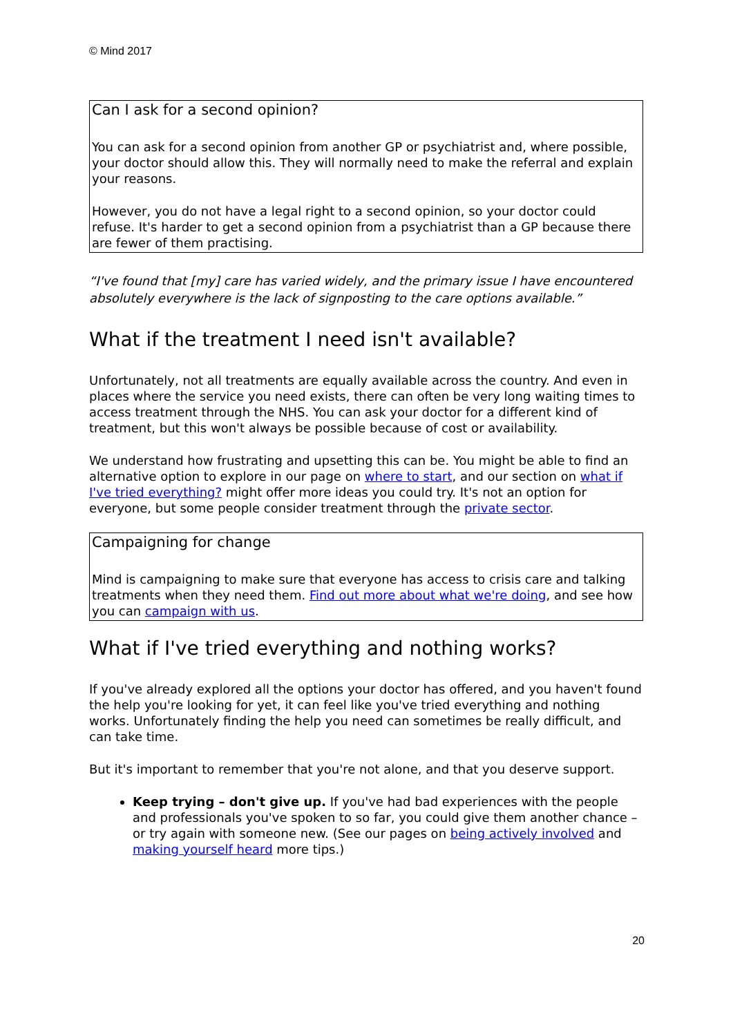© Mind 2017
Can I ask for a second opinion?
You can ask for a second opinion from another GP or psychiatrist and, where possible, your doctor should allow this. They will normally need to make the referral and explain your reasons.
However, you do not have a legal right to a second opinion, so your doctor could refuse. It's harder to get a second opinion from a psychiatrist than a GP because there are fewer of them practising.
“I've found that [my] care has varied widely, and the primary issue I have encountered absolutely everywhere is the lack of signposting to the care options available.”
What if the treatment I need isn't available?
Unfortunately, not all treatments are equally available across the country. And even in places where the service you need exists, there can often be very long waiting times to access treatment through the NHS. You can ask your doctor for a different kind of treatment, but this won't always be possible because of cost or availability.
We understand how frustrating and upsetting this can be. You might be able to find an alternative option to explore in our page on where to start, and our section on what if I've tried everything? might offer more ideas you could try. It's not an option for everyone, but some people consider treatment through the private sector.
Campaigning for change
Mind is campaigning to make sure that everyone has access to crisis care and talking treatments when they need them. Find out more about what we're doing, and see how you can campaign with us.
What if I've tried everything and nothing works?
If you've already explored all the options your doctor has offered, and you haven't found the help you're looking for yet, it can feel like you've tried everything and nothing works. Unfortunately finding the help you need can sometimes be really difficult, and can take time.
But it's important to remember that you're not alone, and that you deserve support.
Keep trying – don't give up. If you've had bad experiences with the people and professionals you've spoken to so far, you could give them another chance – or try again with someone new. (See our pages on being actively involved and making yourself heard more tips.)
20